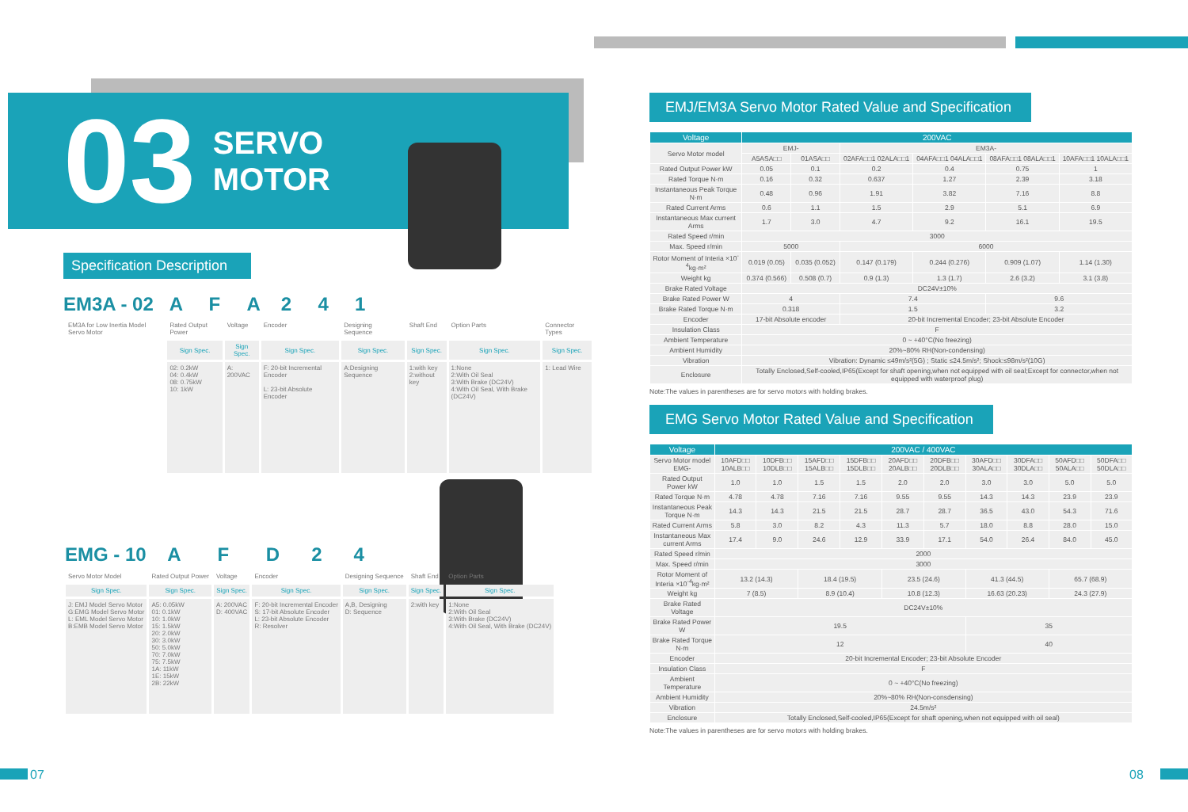03 SERVO
MOTOR
Specification Description
EM3A - 02 A F A 2 4 1
| EM3A for Low Inertia Model Servo Motor | Rated Output Power | Voltage | Encoder | Designing Sequence | Shaft End | Option Parts | Connector Types |
| | Sign Spec. | Sign Spec. | Sign Spec. | Sign Spec. | Sign Spec. | Sign Spec. | Sign Spec. |
| | 02: 0.2kW 04: 0.4kW 08: 0.75kW 10: 1kW | A: 200VAC | F: 20-bit Incremental Encoder L: 23-bit Absolute Encoder | A:Designing Sequence | 1:with key 2:without key | 1:None 2:With Oil Seal 3:With Brake (DC24V) 4:With Oil Seal, With Brake (DC24V) | 1: Lead Wire |
EMG - 10 A F D 2 4
| Servo Motor Model | Rated Output Power | Voltage | Encoder | Designing Sequence | Shaft End | Option Parts |
| Sign Spec. | Sign Spec. | Sign Spec. | Sign Spec. | Sign Spec. | Sign Spec. | Sign Spec. |
| J: EMJ Model Servo Motor G:EMG Model Servo Motor L: EML Model Servo Motor B:EMB Model Servo Motor | A5: 0.05kW 01: 0.1kW 10: 1.0kW 15: 1.5kW 20: 2.0kW 30: 3.0kW 50: 5.0kW 70: 7.0kW 75: 7.5kW 1A: 11kW 1E: 15kW 2B: 22kW | A: 200VAC D: 400VAC | F: 20-bit Incremental Encoder S: 17-bit Absolute Encoder L: 23-bit Absolute Encoder R: Resolver | A,B, Designing D: Sequence | 2:with key | 1:None 2:With Oil Seal 3:With Brake (DC24V) 4:With Oil Seal, With Brake (DC24V) |
07
EMJ/EM3A Servo Motor Rated Value and Specification
| Voltage | 200VAC | | | | | |
| --- | --- | --- | --- | --- | --- | --- |
| Servo Motor model | EMJ- | | EM3A- | | | |
| | A5ASA□□ | 01ASA□□ | 02AFA□□1 02ALA□□1 | 04AFA□□1 04ALA□□1 | 08AFA□□1 08ALA□□1 | 10AFA□□1 10ALA□□1 |
| Rated Output Power kW | 0.05 | 0.1 | 0.2 | 0.4 | 0.75 | 1 |
| Rated Torque N·m | 0.16 | 0.32 | 0.637 | 1.27 | 2.39 | 3.18 |
| Instantaneous Peak Torque N·m | 0.48 | 0.96 | 1.91 | 3.82 | 7.16 | 8.8 |
| Rated Current Arms | 0.6 | 1.1 | 1.5 | 2.9 | 5.1 | 6.9 |
| Instantaneous Max current Arms | 1.7 | 3.0 | 4.7 | 9.2 | 16.1 | 19.5 |
| Rated Speed r/min | 3000 | | | | | |
| Max. Speed r/min | 5000 | | 6000 | | | |
| Rotor Moment of Interia ×10<sup>-4</sup>kg·m² | 0.019 (0.05) | 0.035 (0.052) | 0.147 (0.179) | 0.244 (0.276) | 0.909 (1.07) | 1.14 (1.30) |
| Weight kg | 0.374 (0.566) | 0.508 (0.7) | 0.9 (1.3) | 1.3 (1.7) | 2.6 (3.2) | 3.1 (3.8) |
| Brake Rated Voltage | DC24V±10% | | | | | |
| Brake Rated Power W | 4 | | 7.4 | | 9.6 | |
| Brake Rated Torque N·m | 0.318 | | 1.5 | | 3.2 | |
| Encoder | 17-bit Absolute encoder | | 20-bit Incremental Encoder; 23-bit Absolute Encoder | | | |
| Insulation Class | F | | | | | |
| Ambient Temperature | 0 ~ +40°C(No freezing) | | | | | |
| Ambient Humidity | 20%~80% RH(Non-condensing) | | | | | |
| Vibration | Vibration: Dynamic ≤49m/s²(5G) ; Static ≤24.5m/s²; Shock:≤98m/s²(10G) | | | | | |
| Enclosure | Totally Enclosed,Self-cooled,IP65(Except for shaft opening,when not equipped with oil seal;Except for connector,when not equipped with waterproof plug) | | | | | |
Note:The values in parentheses are for servo motors with holding brakes.
EMG Servo Motor Rated Value and Specification
| Voltage | 200VAC / 400VAC | | | | | | | | | |
| --- | --- | --- | --- | --- | --- | --- | --- | --- | --- | --- |
| Servo Motor model EMG- | 10AFD□□ 10ALB□□ | 10DFB□□ 10DLB□□ | 15AFD□□ 15ALB□□ | 15DFB□□ 15DLB□□ | 20AFD□□ 20ALB□□ | 20DFB□□ 20DLB□□ | 30AFD□□ 30ALA□□ | 30DFA□□ 30DLA□□ | 50AFD□□ 50ALA□□ | 50DFA□□ 50DLA□□ |
| Rated Output Power kW | 1.0 | 1.0 | 1.5 | 1.5 | 2.0 | 2.0 | 3.0 | 3.0 | 5.0 | 5.0 |
| Rated Torque N·m | 4.78 | 4.78 | 7.16 | 7.16 | 9.55 | 9.55 | 14.3 | 14.3 | 23.9 | 23.9 |
| Instantaneous Peak Torque N·m | 14.3 | 14.3 | 21.5 | 21.5 | 28.7 | 28.7 | 36.5 | 43.0 | 54.3 | 71.6 |
| Rated Current Arms | 5.8 | 3.0 | 8.2 | 4.3 | 11.3 | 5.7 | 18.0 | 8.8 | 28.0 | 15.0 |
| Instantaneous Max current Arms | 17.4 | 9.0 | 24.6 | 12.9 | 33.9 | 17.1 | 54.0 | 26.4 | 84.0 | 45.0 |
| Rated Speed r/min | 2000 | | | | | | | | | |
| Max. Speed r/min | 3000 | | | | | | | | | |
| Rotor Moment of Interia ×10<sup>-4</sup>kg·m² | 13.2 (14.3) | | 18.4 (19.5) | | 23.5 (24.6) | | 41.3 (44.5) | | 65.7 (68.9) | |
| Weight kg | 7 (8.5) | | 8.9 (10.4) | | 10.8 (12.3) | | 16.63 (20.23) | | 24.3 (27.9) | |
| Brake Rated Voltage | DC24V±10% | | | | | | | | | |
| Brake Rated Power W | 19.5 | | | | | | 35 | | | |
| Brake Rated Torque N·m | 12 | | | | | | 40 | | | |
| Encoder | 20-bit Incremental Encoder; 23-bit Absolute Encoder | | | | | | | | | |
| Insulation Class | F | | | | | | | | | |
| Ambient Temperature | 0 ~ +40°C(No freezing) | | | | | | | | | |
| Ambient Humidity | 20%~80% RH(Non-consdensing) | | | | | | | | | |
| Vibration | 24.5m/s² | | | | | | | | | |
| Enclosure | Totally Enclosed,Self-cooled,IP65(Except for shaft opening,when not equipped with oil seal) | | | | | | | | | |
Note:The values in parentheses are for servo motors with holding brakes.
08